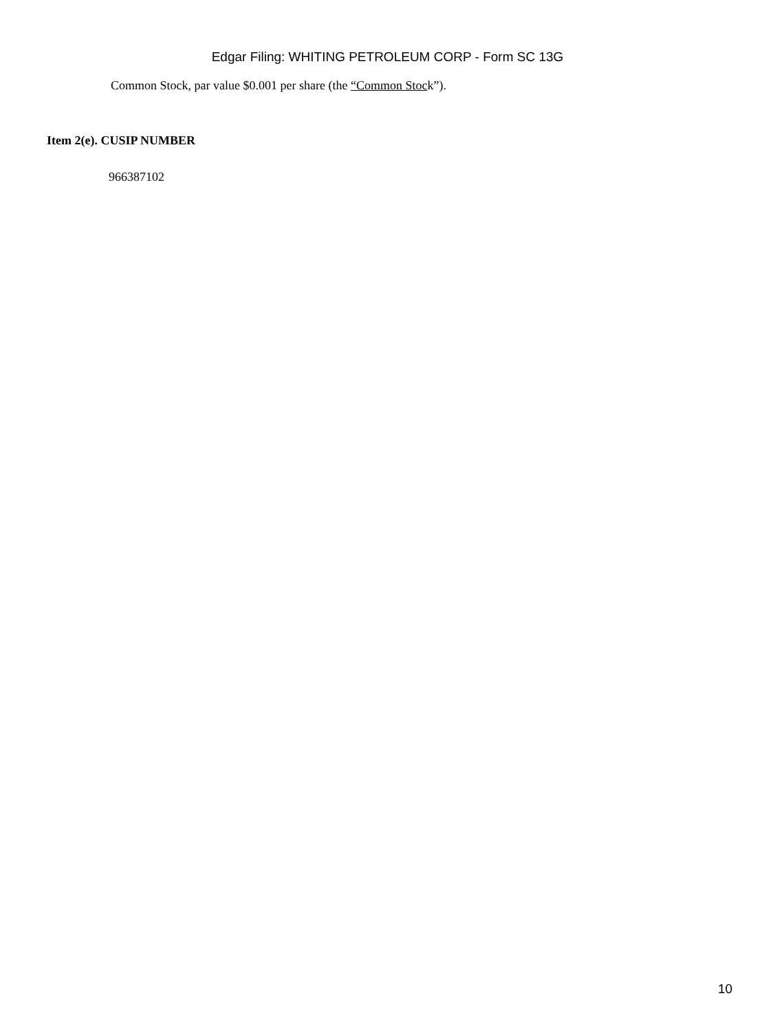Edgar Filing: WHITING PETROLEUM CORP - Form SC 13G
Common Stock, par value $0.001 per share (the “Common Stock”).
Item 2(e). CUSIP NUMBER
966387102
10